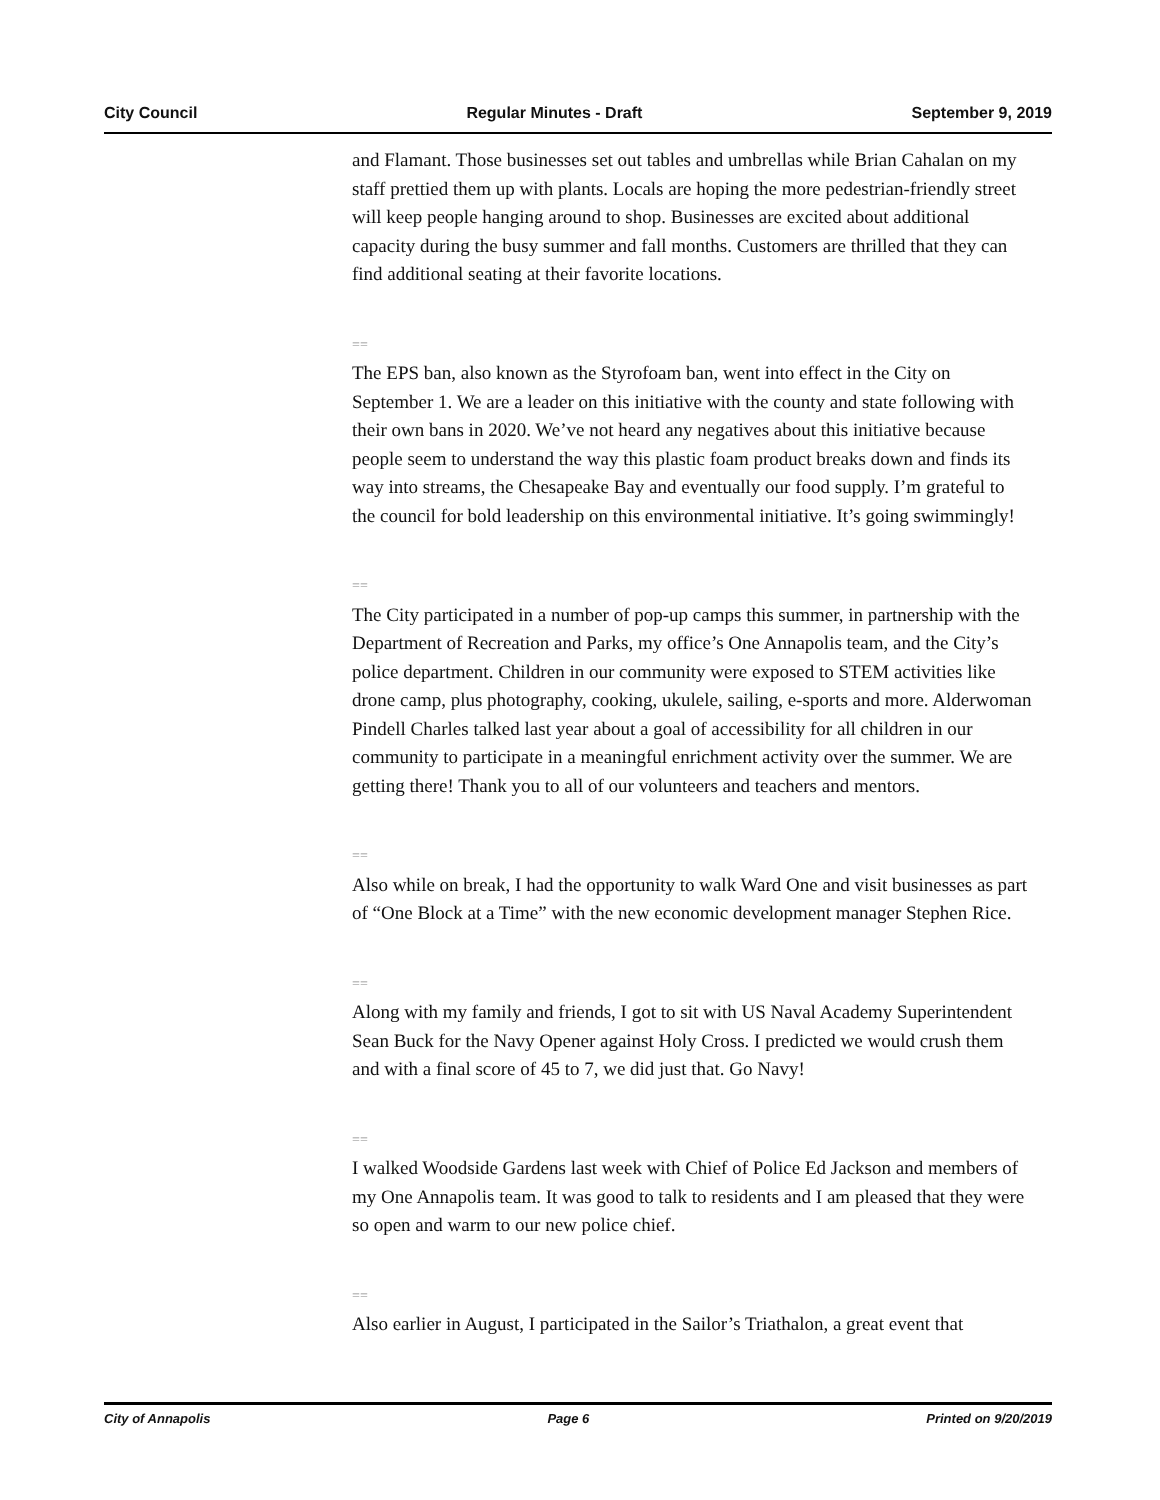City Council Regular Minutes - Draft September 9, 2019
and Flamant. Those businesses set out tables and umbrellas while Brian Cahalan on my staff prettied them up with plants. Locals are hoping the more pedestrian-friendly street will keep people hanging around to shop. Businesses are excited about additional capacity during the busy summer and fall months. Customers are thrilled that they can find additional seating at their favorite locations.
==
The EPS ban, also known as the Styrofoam ban, went into effect in the City on September 1. We are a leader on this initiative with the county and state following with their own bans in 2020. We’ve not heard any negatives about this initiative because people seem to understand the way this plastic foam product breaks down and finds its way into streams, the Chesapeake Bay and eventually our food supply. I’m grateful to the council for bold leadership on this environmental initiative. It’s going swimmingly!
==
The City participated in a number of pop-up camps this summer, in partnership with the Department of Recreation and Parks, my office’s One Annapolis team, and the City’s police department. Children in our community were exposed to STEM activities like drone camp, plus photography, cooking, ukulele, sailing, e-sports and more. Alderwoman Pindell Charles talked last year about a goal of accessibility for all children in our community to participate in a meaningful enrichment activity over the summer. We are getting there! Thank you to all of our volunteers and teachers and mentors.
==
Also while on break, I had the opportunity to walk Ward One and visit businesses as part of “One Block at a Time” with the new economic development manager Stephen Rice.
==
Along with my family and friends, I got to sit with US Naval Academy Superintendent Sean Buck for the Navy Opener against Holy Cross. I predicted we would crush them and with a final score of 45 to 7, we did just that. Go Navy!
==
I walked Woodside Gardens last week with Chief of Police Ed Jackson and members of my One Annapolis team. It was good to talk to residents and I am pleased that they were so open and warm to our new police chief.
==
Also earlier in August, I participated in the Sailor’s Triathalon, a great event that
City of Annapolis Page 6 Printed on 9/20/2019